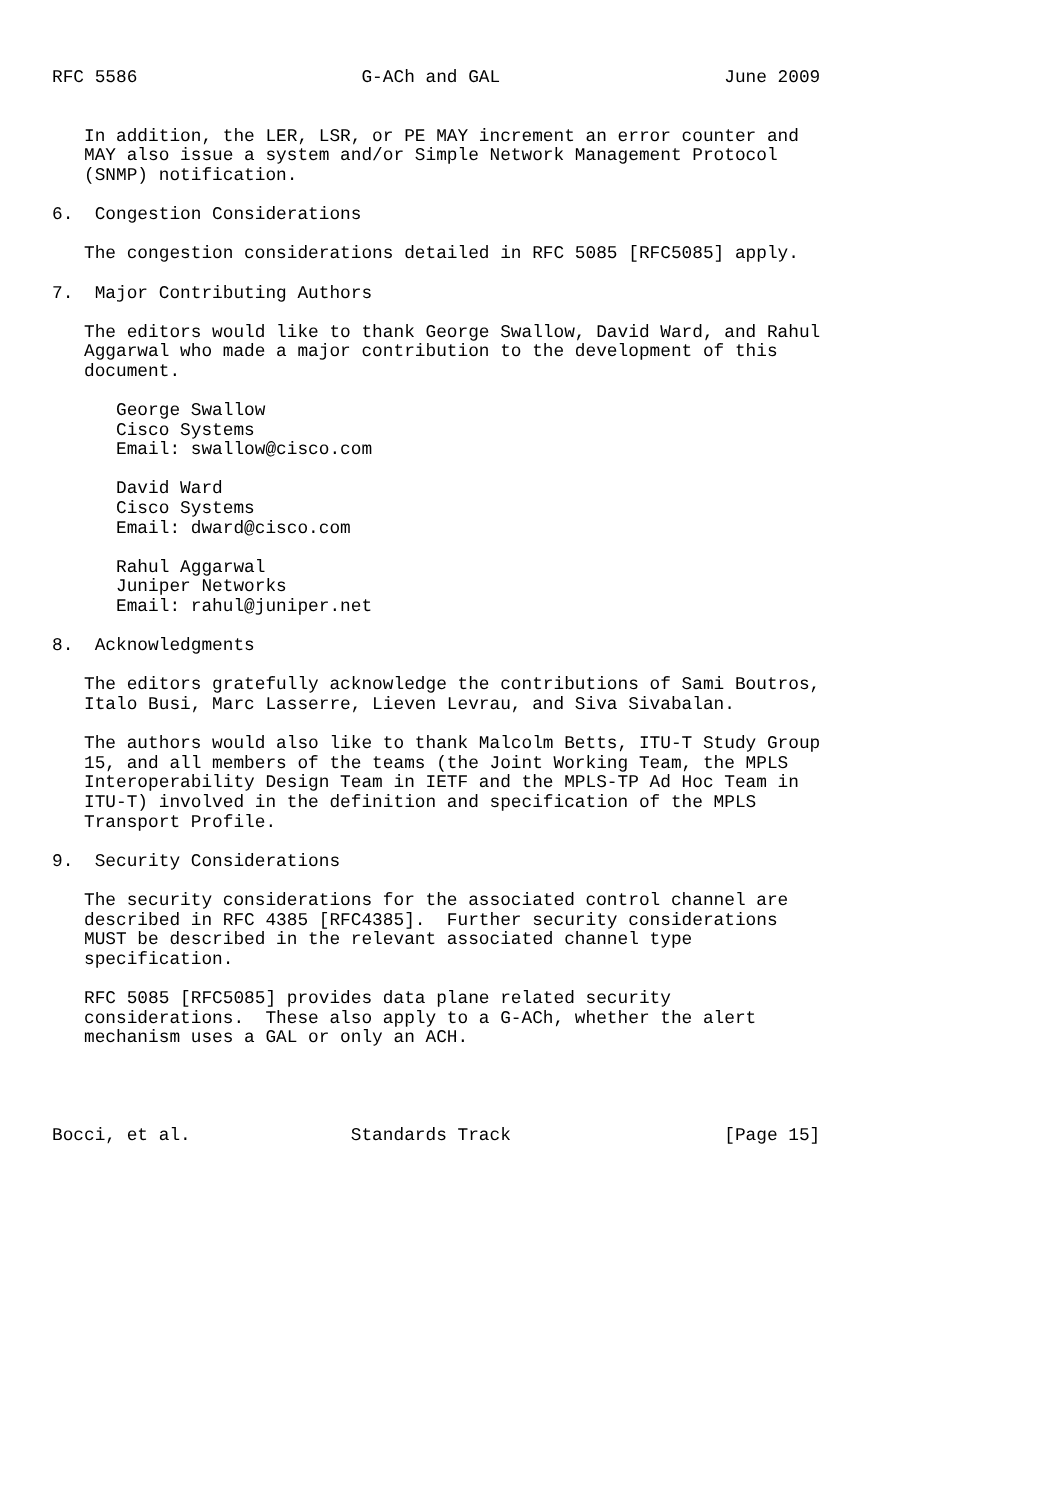RFC 5586                     G-ACh and GAL                     June 2009


   In addition, the LER, LSR, or PE MAY increment an error counter and
   MAY also issue a system and/or Simple Network Management Protocol
   (SNMP) notification.

6.  Congestion Considerations

   The congestion considerations detailed in RFC 5085 [RFC5085] apply.

7.  Major Contributing Authors

   The editors would like to thank George Swallow, David Ward, and Rahul
   Aggarwal who made a major contribution to the development of this
   document.

      George Swallow
      Cisco Systems
      Email: swallow@cisco.com

      David Ward
      Cisco Systems
      Email: dward@cisco.com

      Rahul Aggarwal
      Juniper Networks
      Email: rahul@juniper.net

8.  Acknowledgments

   The editors gratefully acknowledge the contributions of Sami Boutros,
   Italo Busi, Marc Lasserre, Lieven Levrau, and Siva Sivabalan.

   The authors would also like to thank Malcolm Betts, ITU-T Study Group
   15, and all members of the teams (the Joint Working Team, the MPLS
   Interoperability Design Team in IETF and the MPLS-TP Ad Hoc Team in
   ITU-T) involved in the definition and specification of the MPLS
   Transport Profile.

9.  Security Considerations

   The security considerations for the associated control channel are
   described in RFC 4385 [RFC4385].  Further security considerations
   MUST be described in the relevant associated channel type
   specification.

   RFC 5085 [RFC5085] provides data plane related security
   considerations.  These also apply to a G-ACh, whether the alert
   mechanism uses a GAL or only an ACH.




Bocci, et al.               Standards Track                    [Page 15]